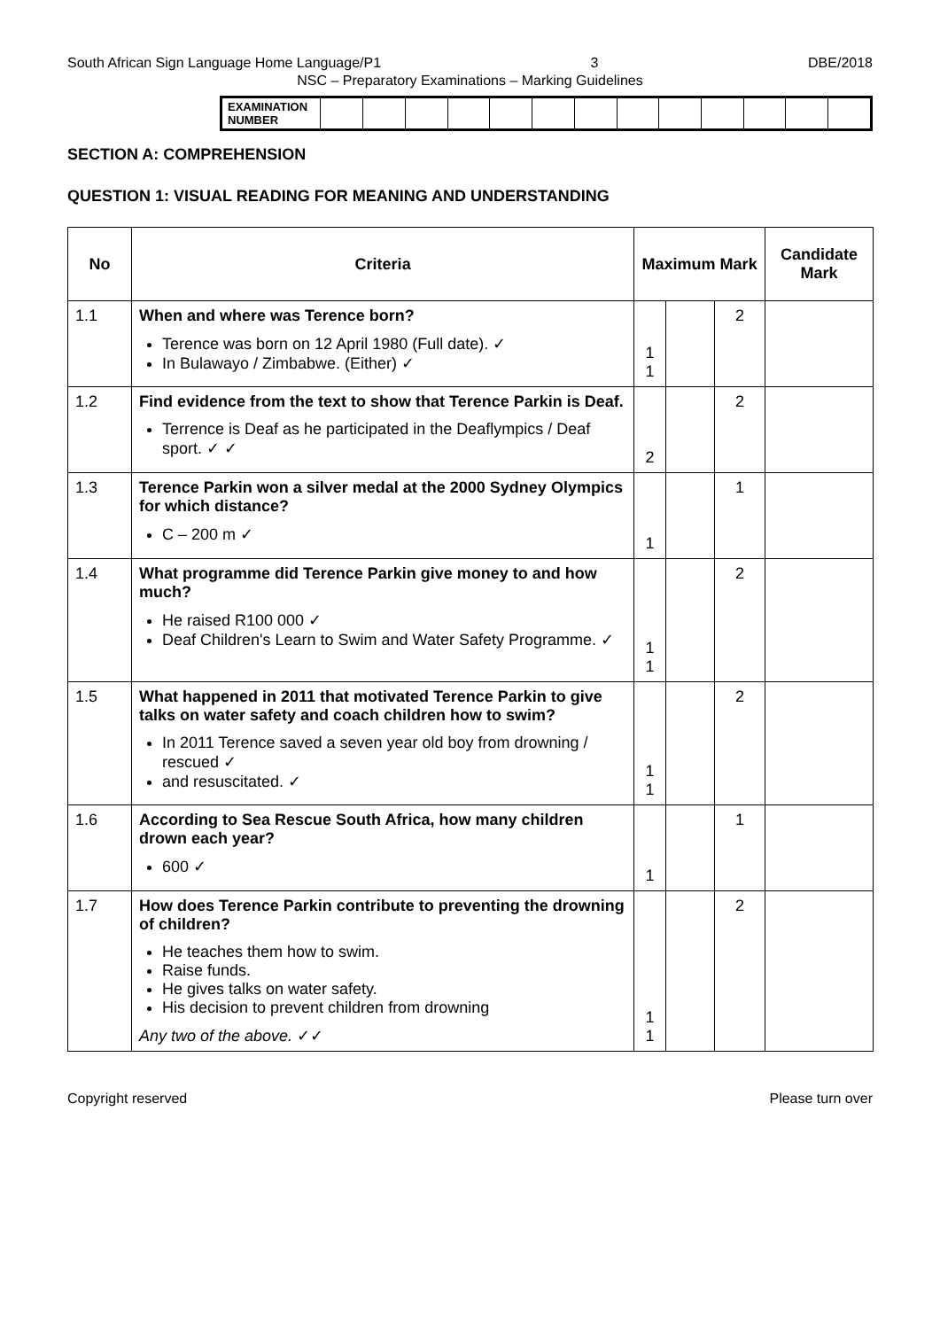South African Sign Language Home Language/P1 3 DBE/2018
NSC – Preparatory Examinations – Marking Guidelines
| EXAMINATION NUMBER | | | | | | | | | | | | | |
SECTION A: COMPREHENSION
QUESTION 1: VISUAL READING FOR MEANING AND UNDERSTANDING
| No | Criteria | Maximum Mark | | | Candidate Mark |
| --- | --- | --- | --- | --- | --- |
| 1.1 | When and where was Terence born? Terence was born on 12 April 1980 (Full date). ✓ In Bulawayo / Zimbabwe. (Either) ✓ | 1 1 | | 2 | |
| 1.2 | Find evidence from the text to show that Terence Parkin is Deaf. Terrence is Deaf as he participated in the Deaflympics / Deaf sport. ✓ ✓ | 2 | | 2 | |
| 1.3 | Terence Parkin won a silver medal at the 2000 Sydney Olympics for which distance? C – 200 m ✓ | 1 | | 1 | |
| 1.4 | What programme did Terence Parkin give money to and how much? He raised R100 000 ✓ Deaf Children's Learn to Swim and Water Safety Programme. ✓ | 1 1 | | 2 | |
| 1.5 | What happened in 2011 that motivated Terence Parkin to give talks on water safety and coach children how to swim? In 2011 Terence saved a seven year old boy from drowning / rescued ✓ and resuscitated. ✓ | 1 1 | | 2 | |
| 1.6 | According to Sea Rescue South Africa, how many children drown each year? 600 ✓ | 1 | | 1 | |
| 1.7 | How does Terence Parkin contribute to preventing the drowning of children? He teaches them how to swim. Raise funds. He gives talks on water safety. His decision to prevent children from drowning Any two of the above. ✓✓ | 1 1 | | 2 | |
Copyright reserved Please turn over